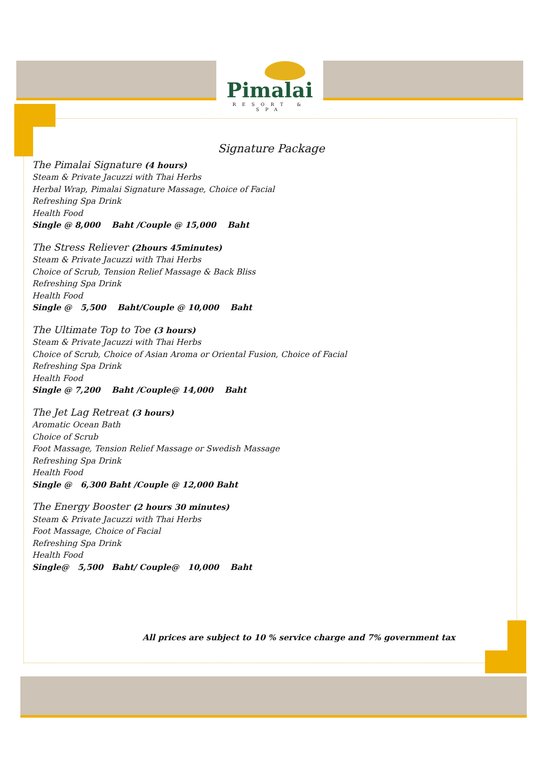Pimalai
RESORT & SPA
Signature Package
The Pimalai Signature (4 hours)
Steam & Private Jacuzzi with Thai Herbs
Herbal Wrap, Pimalai Signature Massage, Choice of Facial
Refreshing Spa Drink
Health Food
Single @ 8,000 Baht /Couple @ 15,000 Baht
The Stress Reliever (2hours 45minutes)
Steam & Private Jacuzzi with Thai Herbs
Choice of Scrub, Tension Relief Massage & Back Bliss
Refreshing Spa Drink
Health Food
Single @ 5,500 Baht/Couple @ 10,000 Baht
The Ultimate Top to Toe (3 hours)
Steam & Private Jacuzzi with Thai Herbs
Choice of Scrub, Choice of Asian Aroma or Oriental Fusion, Choice of Facial
Refreshing Spa Drink
Health Food
Single @ 7,200 Baht /Couple@ 14,000 Baht
The Jet Lag Retreat (3 hours)
Aromatic Ocean Bath
Choice of Scrub
Foot Massage, Tension Relief Massage or Swedish Massage
Refreshing Spa Drink
Health Food
Single @ 6,300 Baht /Couple @ 12,000 Baht
The Energy Booster (2 hours 30 minutes)
Steam & Private Jacuzzi with Thai Herbs
Foot Massage, Choice of Facial
Refreshing Spa Drink
Health Food
Single@ 5,500 Baht/ Couple@ 10,000 Baht
All prices are subject to 10 % service charge and 7% government tax